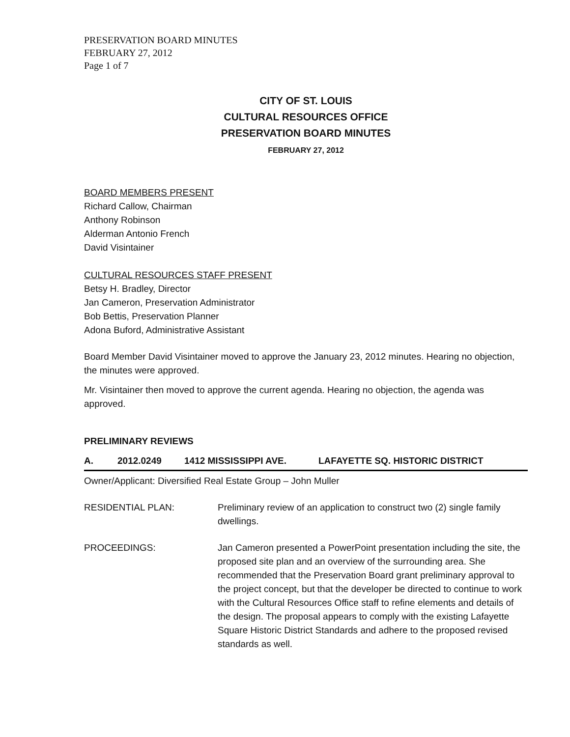PRESERVATION BOARD MINUTES
FEBRUARY 27, 2012
Page 1 of 7
CITY OF ST. LOUIS
CULTURAL RESOURCES OFFICE
PRESERVATION BOARD MINUTES
FEBRUARY 27, 2012
BOARD MEMBERS PRESENT
Richard Callow, Chairman
Anthony Robinson
Alderman Antonio French
David Visintainer
CULTURAL RESOURCES STAFF PRESENT
Betsy H. Bradley, Director
Jan Cameron, Preservation Administrator
Bob Bettis, Preservation Planner
Adona Buford, Administrative Assistant
Board Member David Visintainer moved to approve the January 23, 2012 minutes. Hearing no objection, the minutes were approved.
Mr. Visintainer then moved to approve the current agenda. Hearing no objection, the agenda was approved.
PRELIMINARY REVIEWS
A. 2012.0249 1412 MISSISSIPPI AVE. LAFAYETTE SQ. HISTORIC DISTRICT
Owner/Applicant: Diversified Real Estate Group – John Muller
RESIDENTIAL PLAN: Preliminary review of an application to construct two (2) single family dwellings.
PROCEEDINGS: Jan Cameron presented a PowerPoint presentation including the site, the proposed site plan and an overview of the surrounding area. She recommended that the Preservation Board grant preliminary approval to the project concept, but that the developer be directed to continue to work with the Cultural Resources Office staff to refine elements and details of the design. The proposal appears to comply with the existing Lafayette Square Historic District Standards and adhere to the proposed revised standards as well.